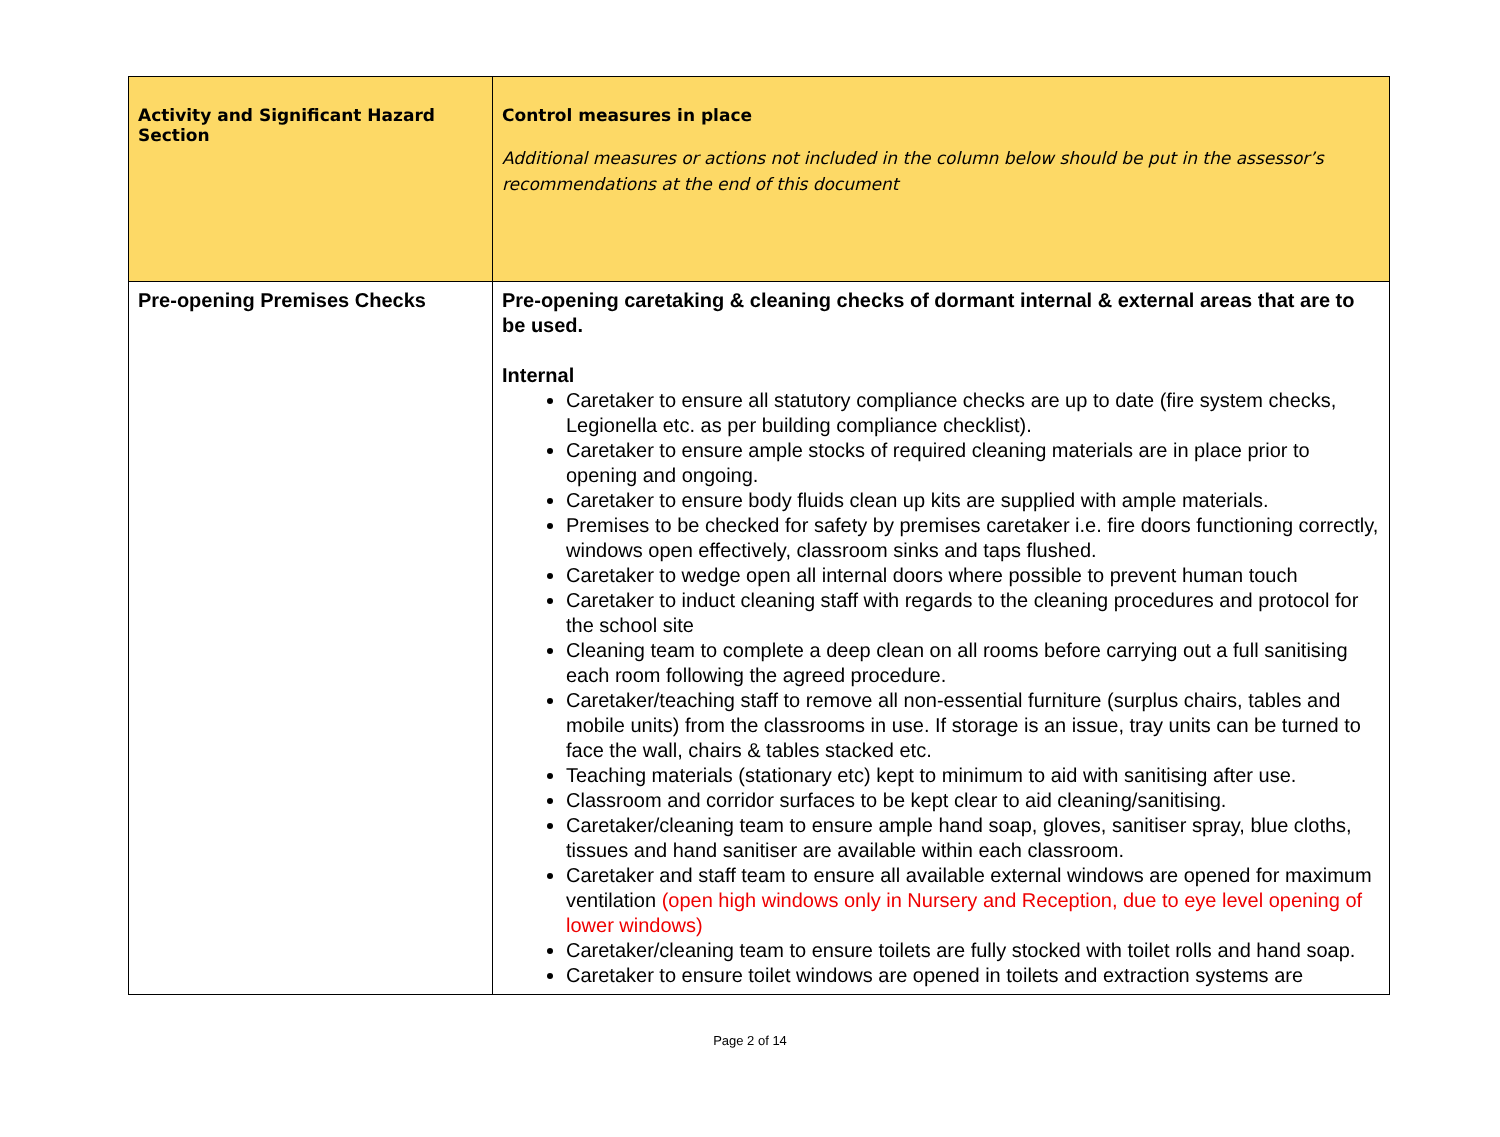| Activity and Significant Hazard Section | Control measures in place Additional measures or actions not included in the column below should be put in the assessor’s recommendations at the end of this document |
| --- | --- |
| Pre-opening Premises Checks | Pre-opening caretaking & cleaning checks of dormant internal & external areas that are to be used. Internal Caretaker to ensure all statutory compliance checks are up to date (fire system checks, Legionella etc. as per building compliance checklist). Caretaker to ensure ample stocks of required cleaning materials are in place prior to opening and ongoing. Caretaker to ensure body fluids clean up kits are supplied with ample materials. Premises to be checked for safety by premises caretaker i.e. fire doors functioning correctly, windows open effectively, classroom sinks and taps flushed. Caretaker to wedge open all internal doors where possible to prevent human touch Caretaker to induct cleaning staff with regards to the cleaning procedures and protocol for the school site Cleaning team to complete a deep clean on all rooms before carrying out a full sanitising each room following the agreed procedure. Caretaker/teaching staff to remove all non-essential furniture (surplus chairs, tables and mobile units) from the classrooms in use. If storage is an issue, tray units can be turned to face the wall, chairs & tables stacked etc. Teaching materials (stationary etc) kept to minimum to aid with sanitising after use. Classroom and corridor surfaces to be kept clear to aid cleaning/sanitising. Caretaker/cleaning team to ensure ample hand soap, gloves, sanitiser spray, blue cloths, tissues and hand sanitiser are available within each classroom. Caretaker and staff team to ensure all available external windows are opened for maximum ventilation (open high windows only in Nursery and Reception, due to eye level opening of lower windows) Caretaker/cleaning team to ensure toilets are fully stocked with toilet rolls and hand soap. Caretaker to ensure toilet windows are opened in toilets and extraction systems are |
Page 2 of 14